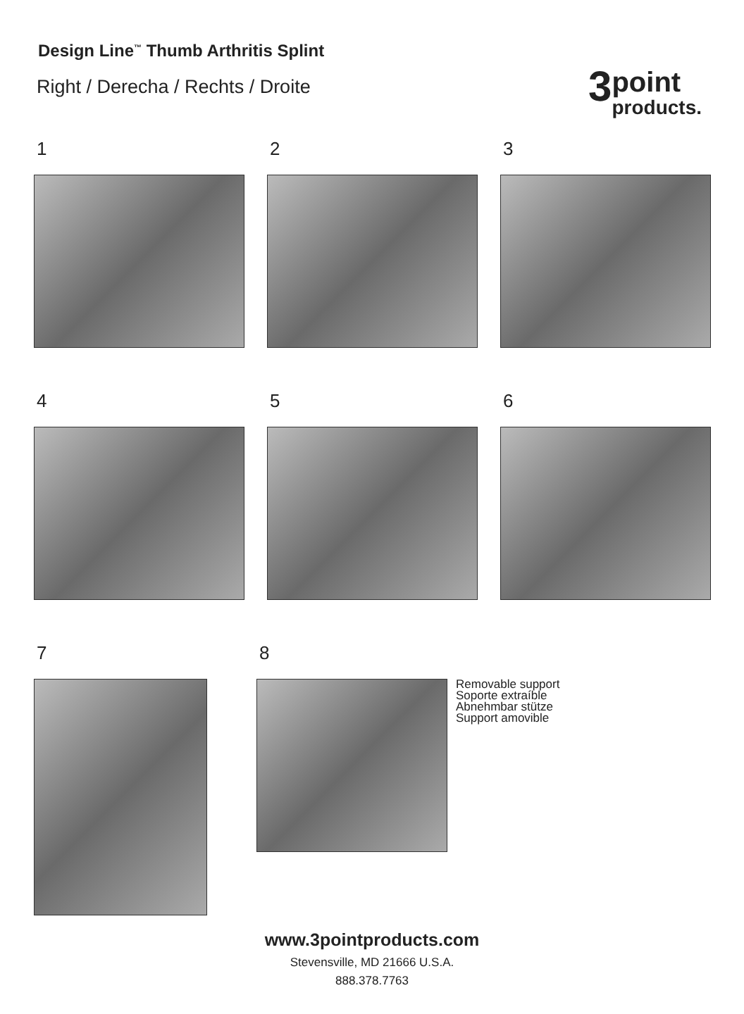Design Line<sup>™</sup> Thumb Arthritis Splint
Right / Derecha / Rechts / Droite
3 point
products.
1 2 3
4 5 6
7 8
Removable support
Soporte extraíble
Abnehmbar stütze
Support amovible
www.3pointproducts.com
Stevensville, MD 21666 U.S.A.
888.378.7763